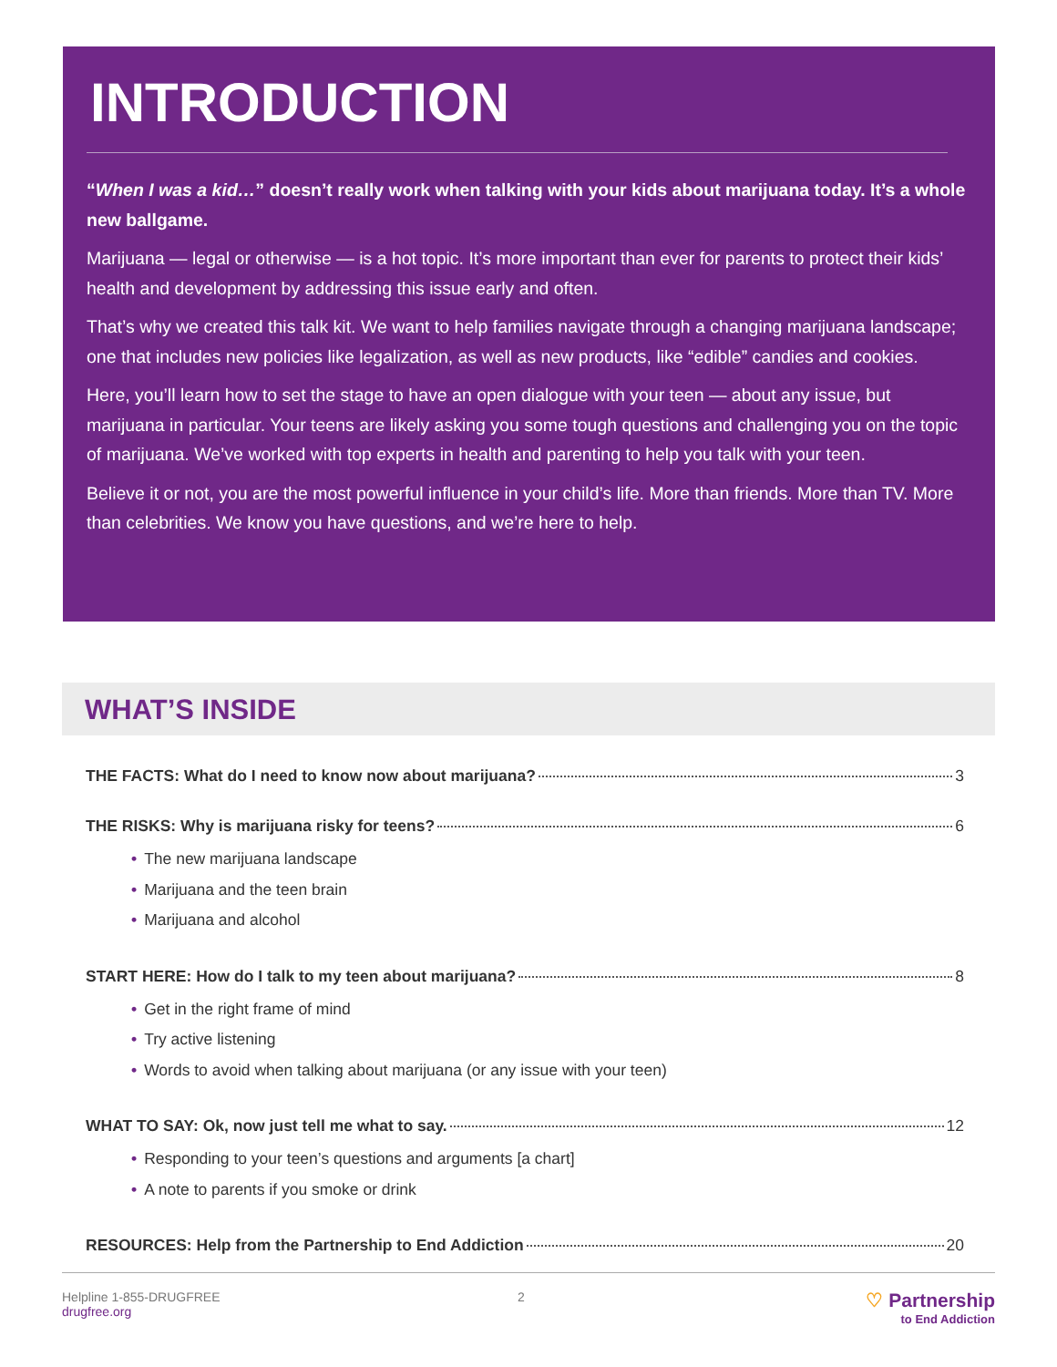INTRODUCTION
“When I was a kid…” doesn’t really work when talking with your kids about marijuana today. It’s a whole new ballgame.
Marijuana — legal or otherwise — is a hot topic. It’s more important than ever for parents to protect their kids’ health and development by addressing this issue early and often.
That’s why we created this talk kit. We want to help families navigate through a changing marijuana landscape; one that includes new policies like legalization, as well as new products, like “edible” candies and cookies.
Here, you’ll learn how to set the stage to have an open dialogue with your teen — about any issue, but marijuana in particular. Your teens are likely asking you some tough questions and challenging you on the topic of marijuana. We’ve worked with top experts in health and parenting to help you talk with your teen.
Believe it or not, you are the most powerful influence in your child’s life. More than friends. More than TV. More than celebrities. We know you have questions, and we’re here to help.
WHAT’S INSIDE
THE FACTS: What do I need to know now about marijuana? 3
THE RISKS: Why is marijuana risky for teens? 6
• The new marijuana landscape
• Marijuana and the teen brain
• Marijuana and alcohol
START HERE: How do I talk to my teen about marijuana? 8
• Get in the right frame of mind
• Try active listening
• Words to avoid when talking about marijuana (or any issue with your teen)
WHAT TO SAY: Ok, now just tell me what to say. 12
• Responding to your teen’s questions and arguments [a chart]
• A note to parents if you smoke or drink
RESOURCES: Help from the Partnership to End Addiction 20
Helpline 1-855-DRUGFREE
drugfree.org
2
♡ Partnership
to End Addiction